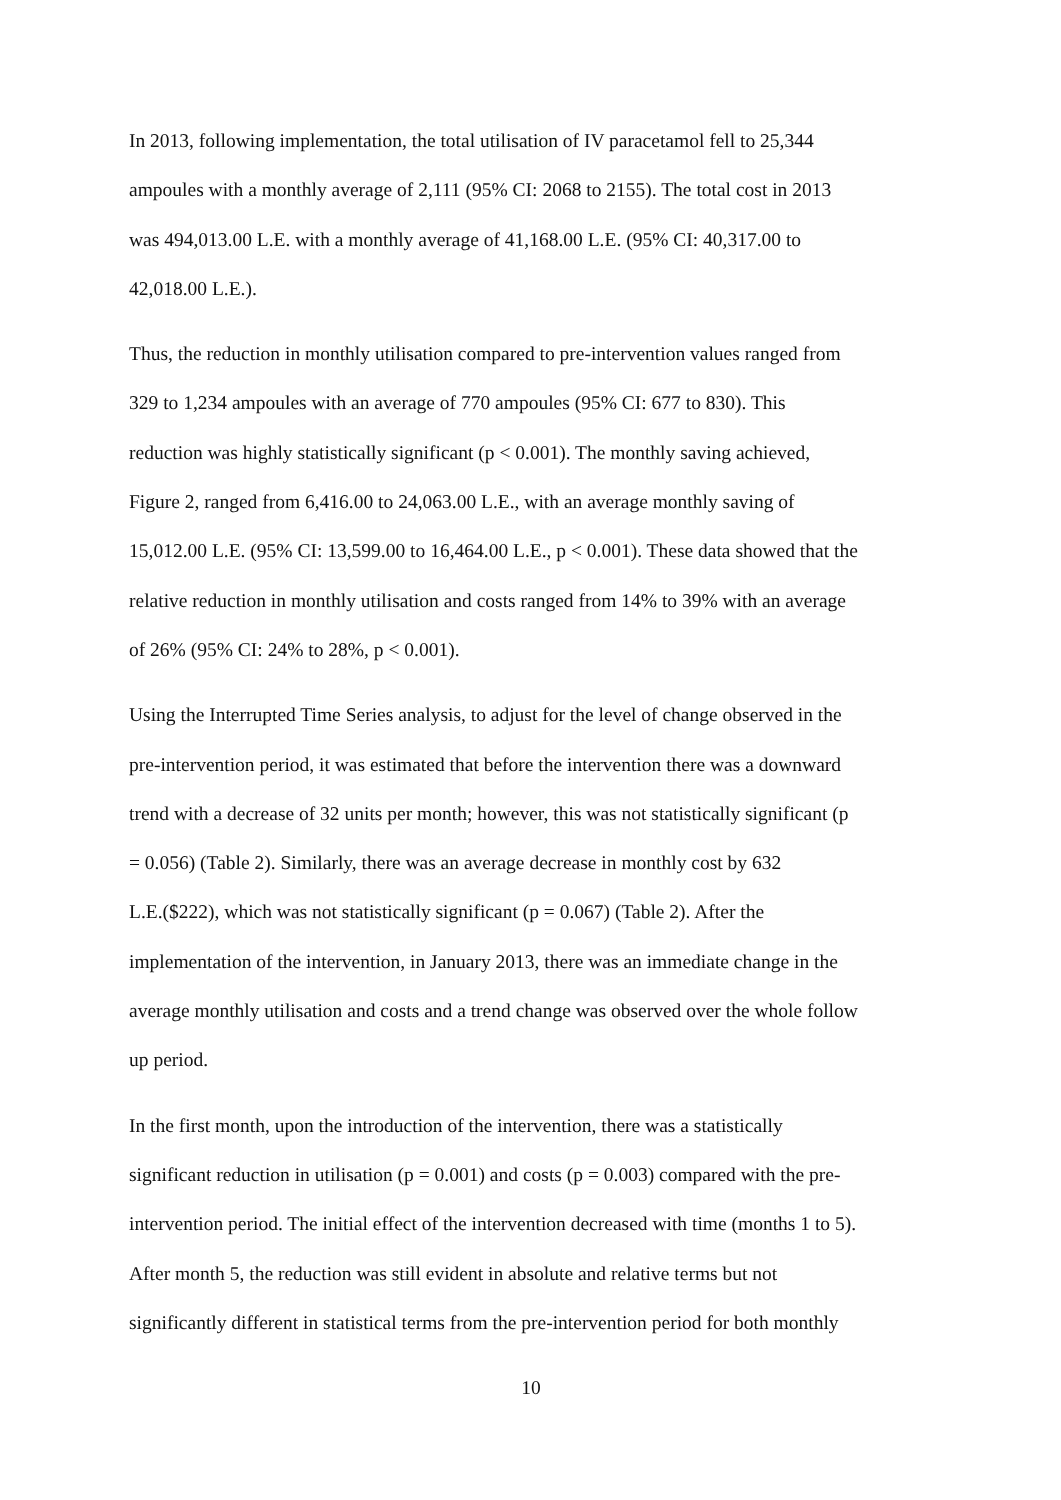In 2013, following implementation, the total utilisation of IV paracetamol fell to 25,344
ampoules with a monthly average of 2,111 (95% CI: 2068 to 2155). The total cost in 2013
was 494,013.00 L.E. with a monthly average of 41,168.00 L.E. (95% CI: 40,317.00 to
42,018.00 L.E.).
Thus, the reduction in monthly utilisation compared to pre-intervention values ranged from
329 to 1,234 ampoules with an average of 770 ampoules (95% CI: 677 to 830). This
reduction was highly statistically significant (p < 0.001). The monthly saving achieved,
Figure 2, ranged from 6,416.00 to 24,063.00 L.E., with an average monthly saving of
15,012.00 L.E. (95% CI: 13,599.00 to 16,464.00 L.E., p < 0.001). These data showed that the
relative reduction in monthly utilisation and costs ranged from 14% to 39% with an average
of 26% (95% CI: 24% to 28%, p < 0.001).
Using the Interrupted Time Series analysis, to adjust for the level of change observed in the
pre-intervention period, it was estimated that before the intervention there was a downward
trend with a decrease of 32 units per month; however, this was not statistically significant (p
= 0.056) (Table 2). Similarly, there was an average decrease in monthly cost by 632
L.E.($222), which was not statistically significant (p = 0.067) (Table 2). After the
implementation of the intervention, in January 2013, there was an immediate change in the
average monthly utilisation and costs and a trend change was observed over the whole follow
up period.
In the first month, upon the introduction of the intervention, there was a statistically
significant reduction in utilisation (p = 0.001) and costs (p = 0.003) compared with the pre-
intervention period. The initial effect of the intervention decreased with time (months 1 to 5).
After month 5, the reduction was still evident in absolute and relative terms but not
significantly different in statistical terms from the pre-intervention period for both monthly
10